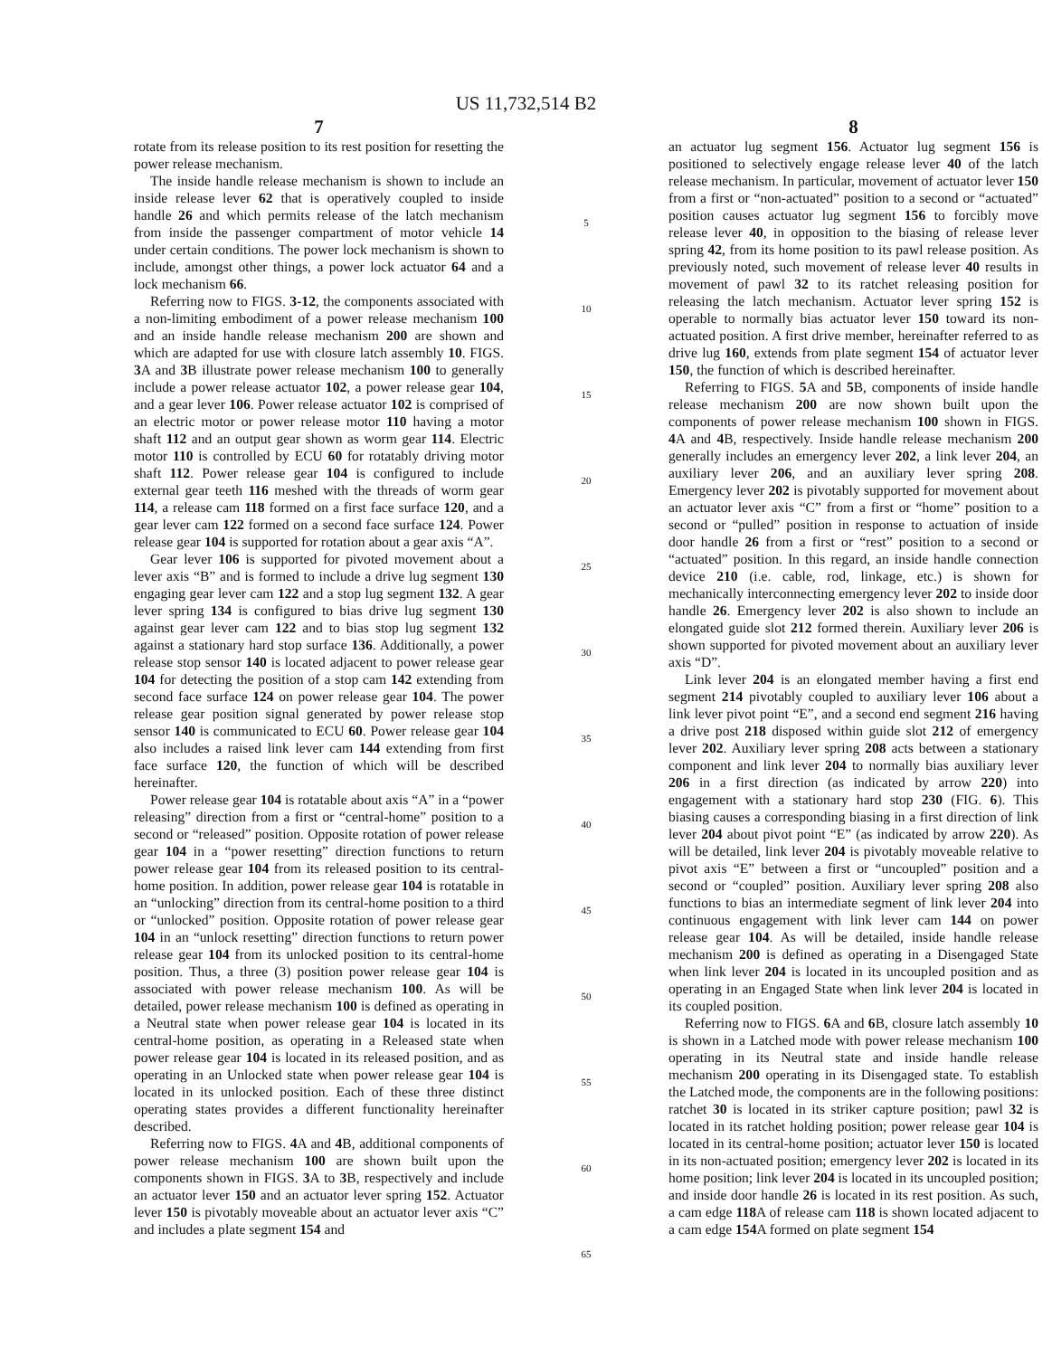US 11,732,514 B2
7
rotate from its release position to its rest position for resetting the power release mechanism.
The inside handle release mechanism is shown to include an inside release lever 62 that is operatively coupled to inside handle 26 and which permits release of the latch mechanism from inside the passenger compartment of motor vehicle 14 under certain conditions. The power lock mechanism is shown to include, amongst other things, a power lock actuator 64 and a lock mechanism 66.
Referring now to FIGS. 3-12, the components associated with a non-limiting embodiment of a power release mechanism 100 and an inside handle release mechanism 200 are shown and which are adapted for use with closure latch assembly 10. FIGS. 3 A and 3 B illustrate power release mechanism 100 to generally include a power release actuator 102, a power release gear 104, and a gear lever 106. Power release actuator 102 is comprised of an electric motor or power release motor 110 having a motor shaft 112 and an output gear shown as worm gear 114. Electric motor 110 is controlled by ECU 60 for rotatably driving motor shaft 112. Power release gear 104 is configured to include external gear teeth 116 meshed with the threads of worm gear 114, a release cam 118 formed on a first face surface 120, and a gear lever cam 122 formed on a second face surface 124. Power release gear 104 is supported for rotation about a gear axis “A”.
Gear lever 106 is supported for pivoted movement about a lever axis “B” and is formed to include a drive lug segment 130 engaging gear lever cam 122 and a stop lug segment 132. A gear lever spring 134 is configured to bias drive lug segment 130 against gear lever cam 122 and to bias stop lug segment 132 against a stationary hard stop surface 136. Additionally, a power release stop sensor 140 is located adjacent to power release gear 104 for detecting the position of a stop cam 142 extending from second face surface 124 on power release gear 104. The power release gear position signal generated by power release stop sensor 140 is communicated to ECU 60. Power release gear 104 also includes a raised link lever cam 144 extending from first face surface 120, the function of which will be described hereinafter.
Power release gear 104 is rotatable about axis “A” in a “power releasing” direction from a first or “central-home” position to a second or “released” position. Opposite rotation of power release gear 104 in a “power resetting” direction functions to return power release gear 104 from its released position to its central-home position. In addition, power release gear 104 is rotatable in an “unlocking” direction from its central-home position to a third or “unlocked” position. Opposite rotation of power release gear 104 in an “unlock resetting” direction functions to return power release gear 104 from its unlocked position to its central-home position. Thus, a three (3) position power release gear 104 is associated with power release mechanism 100. As will be detailed, power release mechanism 100 is defined as operating in a Neutral state when power release gear 104 is located in its central-home position, as operating in a Released state when power release gear 104 is located in its released position, and as operating in an Unlocked state when power release gear 104 is located in its unlocked position. Each of these three distinct operating states provides a different functionality hereinafter described.
Referring now to FIGS. 4 A and 4 B, additional components of power release mechanism 100 are shown built upon the components shown in FIGS. 3 A to 3 B, respectively and include an actuator lever 150 and an actuator lever spring 152. Actuator lever 150 is pivotably moveable about an actuator lever axis “C” and includes a plate segment 154 and
5
10
15
20
25
30
35
40
45
50
55
60
65
8
an actuator lug segment 156. Actuator lug segment 156 is positioned to selectively engage release lever 40 of the latch release mechanism. In particular, movement of actuator lever 150 from a first or “non-actuated” position to a second or “actuated” position causes actuator lug segment 156 to forcibly move release lever 40, in opposition to the biasing of release lever spring 42, from its home position to its pawl release position. As previously noted, such movement of release lever 40 results in movement of pawl 32 to its ratchet releasing position for releasing the latch mechanism. Actuator lever spring 152 is operable to normally bias actuator lever 150 toward its non-actuated position. A first drive member, hereinafter referred to as drive lug 160, extends from plate segment 154 of actuator lever 150, the function of which is described hereinafter.
Referring to FIGS. 5 A and 5 B, components of inside handle release mechanism 200 are now shown built upon the components of power release mechanism 100 shown in FIGS. 4 A and 4 B, respectively. Inside handle release mechanism 200 generally includes an emergency lever 202, a link lever 204, an auxiliary lever 206, and an auxiliary lever spring 208. Emergency lever 202 is pivotably supported for movement about an actuator lever axis “C” from a first or “home” position to a second or “pulled” position in response to actuation of inside door handle 26 from a first or “rest” position to a second or “actuated” position. In this regard, an inside handle connection device 210 (i.e. cable, rod, linkage, etc.) is shown for mechanically interconnecting emergency lever 202 to inside door handle 26. Emergency lever 202 is also shown to include an elongated guide slot 212 formed therein. Auxiliary lever 206 is shown supported for pivoted movement about an auxiliary lever axis “D”.
Link lever 204 is an elongated member having a first end segment 214 pivotably coupled to auxiliary lever 106 about a link lever pivot point “E”, and a second end segment 216 having a drive post 218 disposed within guide slot 212 of emergency lever 202. Auxiliary lever spring 208 acts between a stationary component and link lever 204 to normally bias auxiliary lever 206 in a first direction (as indicated by arrow 220) into engagement with a stationary hard stop 230 (FIG. 6). This biasing causes a corresponding biasing in a first direction of link lever 204 about pivot point “E” (as indicated by arrow 220). As will be detailed, link lever 204 is pivotably moveable relative to pivot axis “E” between a first or “uncoupled” position and a second or “coupled” position. Auxiliary lever spring 208 also functions to bias an intermediate segment of link lever 204 into continuous engagement with link lever cam 144 on power release gear 104. As will be detailed, inside handle release mechanism 200 is defined as operating in a Disengaged State when link lever 204 is located in its uncoupled position and as operating in an Engaged State when link lever 204 is located in its coupled position.
Referring now to FIGS. 6 A and 6 B, closure latch assembly 10 is shown in a Latched mode with power release mechanism 100 operating in its Neutral state and inside handle release mechanism 200 operating in its Disengaged state. To establish the Latched mode, the components are in the following positions: ratchet 30 is located in its striker capture position; pawl 32 is located in its ratchet holding position; power release gear 104 is located in its central-home position; actuator lever 150 is located in its non-actuated position; emergency lever 202 is located in its home position; link lever 204 is located in its uncoupled position; and inside door handle 26 is located in its rest position. As such, a cam edge 118 A of release cam 118 is shown located adjacent to a cam edge 154 A formed on plate segment 154